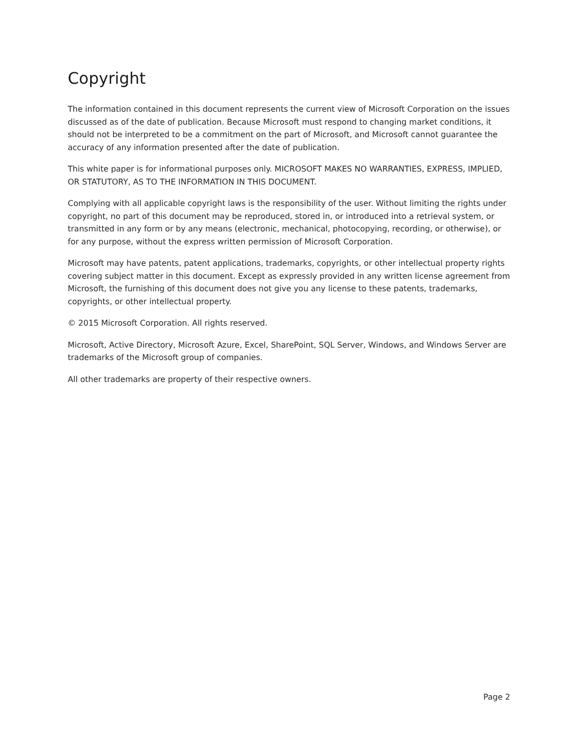Copyright
The information contained in this document represents the current view of Microsoft Corporation on the issues discussed as of the date of publication. Because Microsoft must respond to changing market conditions, it should not be interpreted to be a commitment on the part of Microsoft, and Microsoft cannot guarantee the accuracy of any information presented after the date of publication.
This white paper is for informational purposes only. MICROSOFT MAKES NO WARRANTIES, EXPRESS, IMPLIED, OR STATUTORY, AS TO THE INFORMATION IN THIS DOCUMENT.
Complying with all applicable copyright laws is the responsibility of the user. Without limiting the rights under copyright, no part of this document may be reproduced, stored in, or introduced into a retrieval system, or transmitted in any form or by any means (electronic, mechanical, photocopying, recording, or otherwise), or for any purpose, without the express written permission of Microsoft Corporation.
Microsoft may have patents, patent applications, trademarks, copyrights, or other intellectual property rights covering subject matter in this document. Except as expressly provided in any written license agreement from Microsoft, the furnishing of this document does not give you any license to these patents, trademarks, copyrights, or other intellectual property.
© 2015 Microsoft Corporation. All rights reserved.
Microsoft, Active Directory, Microsoft Azure, Excel, SharePoint, SQL Server, Windows, and Windows Server are trademarks of the Microsoft group of companies.
All other trademarks are property of their respective owners.
Page 2